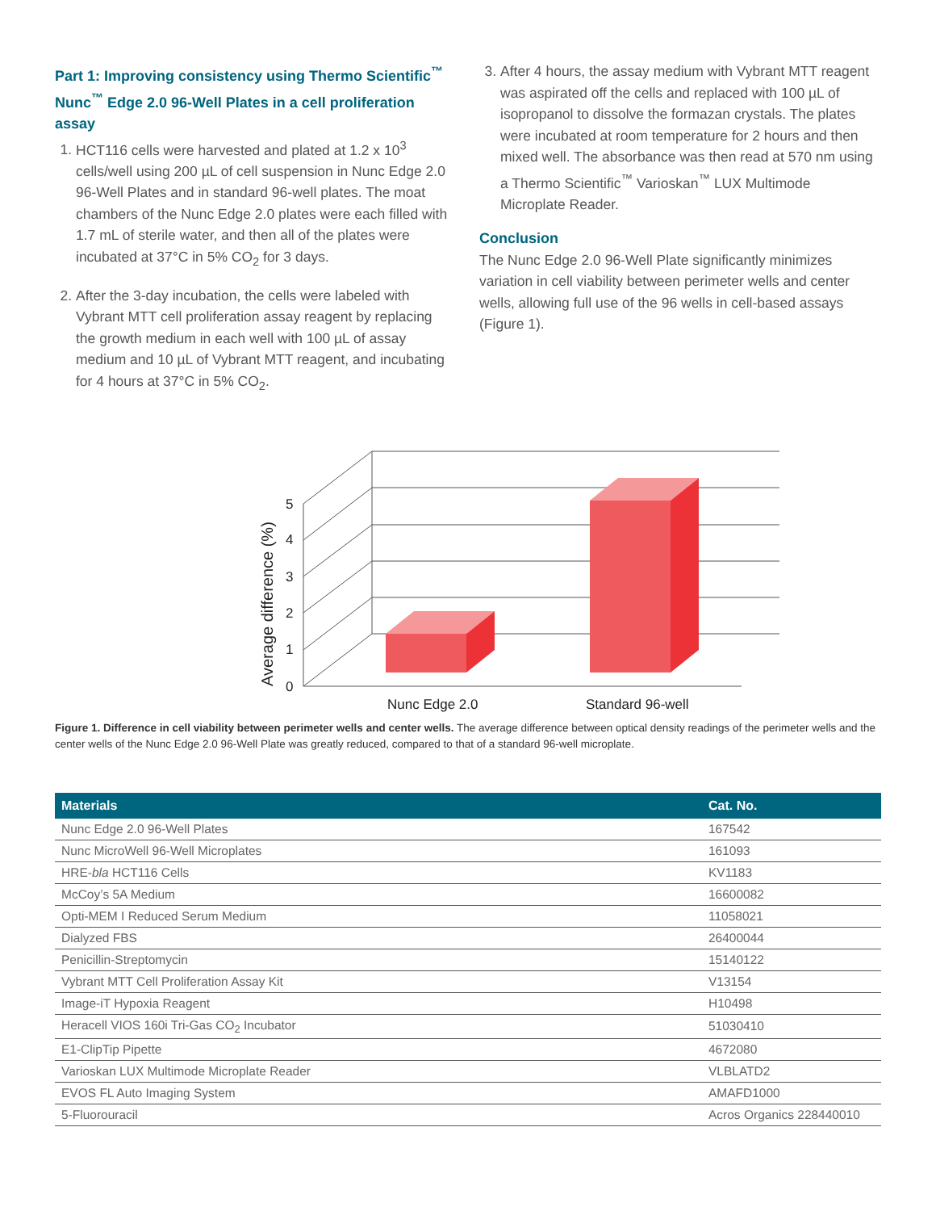Part 1: Improving consistency using Thermo Scientific<sup>™</sup> Nunc<sup>™</sup> Edge 2.0 96-Well Plates in a cell proliferation assay
1. HCT116 cells were harvested and plated at 1.2 x 10<sup>3</sup> cells/well using 200 µL of cell suspension in Nunc Edge 2.0 96-Well Plates and in standard 96-well plates. The moat chambers of the Nunc Edge 2.0 plates were each filled with 1.7 mL of sterile water, and then all of the plates were incubated at 37°C in 5% CO<sub>2</sub> for 3 days.
2. After the 3-day incubation, the cells were labeled with Vybrant MTT cell proliferation assay reagent by replacing the growth medium in each well with 100 µL of assay medium and 10 µL of Vybrant MTT reagent, and incubating for 4 hours at 37°C in 5% CO<sub>2</sub>.
3. After 4 hours, the assay medium with Vybrant MTT reagent was aspirated off the cells and replaced with 100 µL of isopropanol to dissolve the formazan crystals. The plates were incubated at room temperature for 2 hours and then mixed well. The absorbance was then read at 570 nm using a Thermo Scientific<sup>™</sup> Varioskan<sup>™</sup> LUX Multimode Microplate Reader.
Conclusion
The Nunc Edge 2.0 96-Well Plate significantly minimizes variation in cell viability between perimeter wells and center wells, allowing full use of the 96 wells in cell-based assays (Figure 1).
0
1
2
3
4
5
Average difference (%)
Nunc Edge 2.0
Standard 96-well
Figure 1. Difference in cell viability between perimeter wells and center wells. The average difference between optical density readings of the perimeter wells and the center wells of the Nunc Edge 2.0 96-Well Plate was greatly reduced, compared to that of a standard 96-well microplate.
| Materials | Cat. No. |
| --- | --- |
| Nunc Edge 2.0 96-Well Plates | 167542 |
| Nunc MicroWell 96-Well Microplates | 161093 |
| HRE- bla HCT116 Cells | KV1183 |
| McCoy’s 5A Medium | 16600082 |
| Opti-MEM I Reduced Serum Medium | 11058021 |
| Dialyzed FBS | 26400044 |
| Penicillin-Streptomycin | 15140122 |
| Vybrant MTT Cell Proliferation Assay Kit | V13154 |
| Image-iT Hypoxia Reagent | H10498 |
| Heracell VIOS 160i Tri-Gas CO<sub>2</sub> Incubator | 51030410 |
| E1-ClipTip Pipette | 4672080 |
| Varioskan LUX Multimode Microplate Reader | VLBLATD2 |
| EVOS FL Auto Imaging System | AMAFD1000 |
| 5-Fluorouracil | Acros Organics 228440010 |